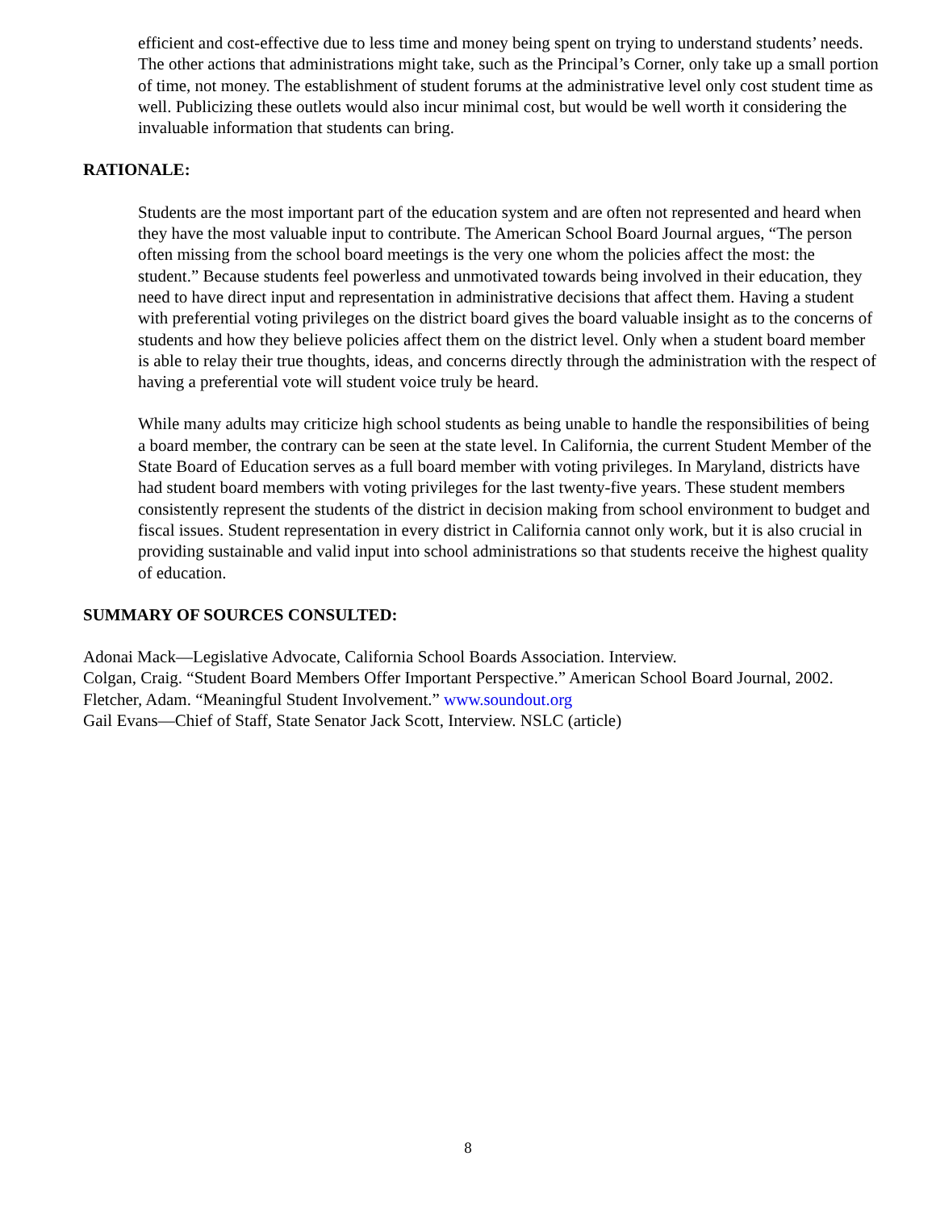efficient and cost-effective due to less time and money being spent on trying to understand students’ needs. The other actions that administrations might take, such as the Principal’s Corner, only take up a small portion of time, not money. The establishment of student forums at the administrative level only cost student time as well. Publicizing these outlets would also incur minimal cost, but would be well worth it considering the invaluable information that students can bring.
RATIONALE:
Students are the most important part of the education system and are often not represented and heard when they have the most valuable input to contribute. The American School Board Journal argues, “The person often missing from the school board meetings is the very one whom the policies affect the most: the student.” Because students feel powerless and unmotivated towards being involved in their education, they need to have direct input and representation in administrative decisions that affect them. Having a student with preferential voting privileges on the district board gives the board valuable insight as to the concerns of students and how they believe policies affect them on the district level. Only when a student board member is able to relay their true thoughts, ideas, and concerns directly through the administration with the respect of having a preferential vote will student voice truly be heard.
While many adults may criticize high school students as being unable to handle the responsibilities of being a board member, the contrary can be seen at the state level. In California, the current Student Member of the State Board of Education serves as a full board member with voting privileges. In Maryland, districts have had student board members with voting privileges for the last twenty-five years. These student members consistently represent the students of the district in decision making from school environment to budget and fiscal issues. Student representation in every district in California cannot only work, but it is also crucial in providing sustainable and valid input into school administrations so that students receive the highest quality of education.
SUMMARY OF SOURCES CONSULTED:
Adonai Mack—Legislative Advocate, California School Boards Association. Interview.
Colgan, Craig. “Student Board Members Offer Important Perspective.” American School Board Journal, 2002.
Fletcher, Adam. “Meaningful Student Involvement.” www.soundout.org
Gail Evans—Chief of Staff, State Senator Jack Scott, Interview. NSLC (article)
8